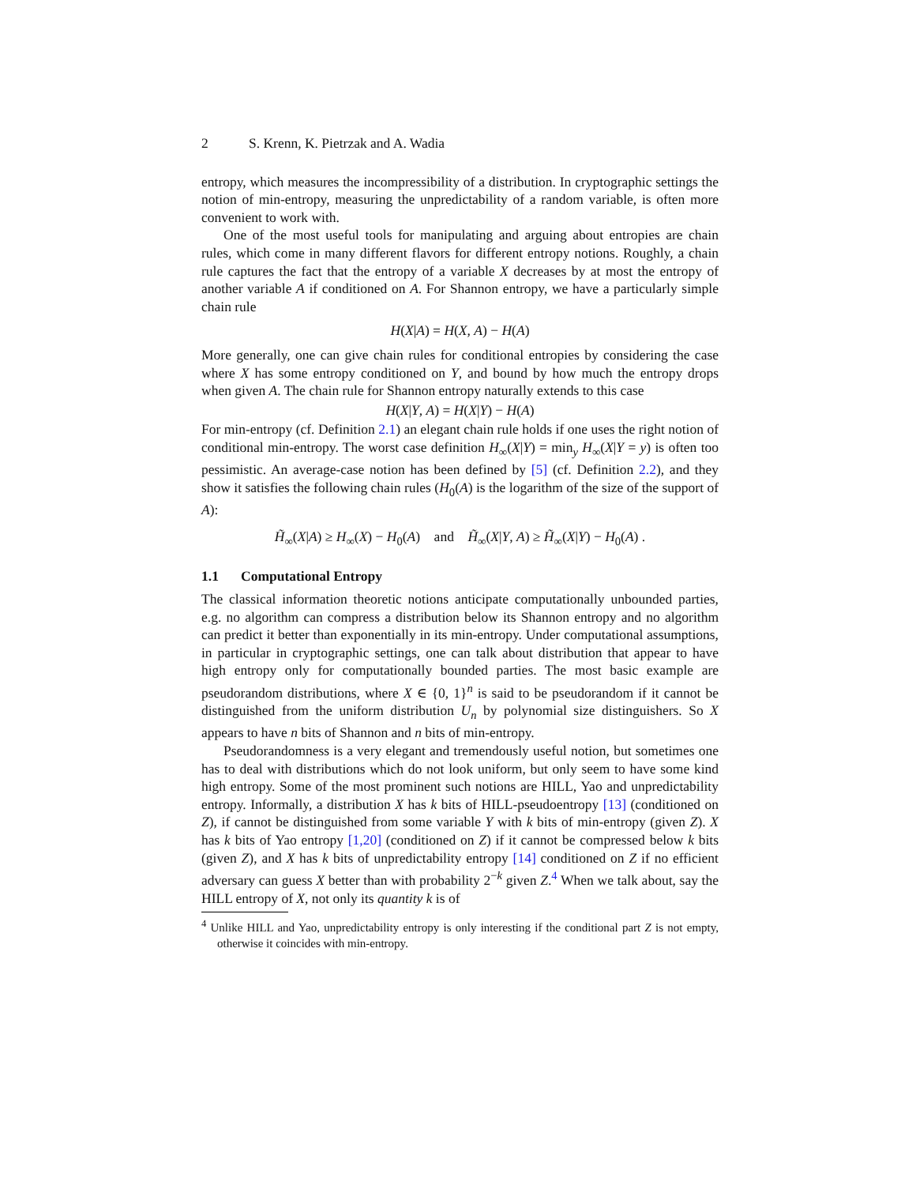2 S. Krenn, K. Pietrzak and A. Wadia
entropy, which measures the incompressibility of a distribution. In cryptographic settings the notion of min-entropy, measuring the unpredictability of a random variable, is often more convenient to work with.
One of the most useful tools for manipulating and arguing about entropies are chain rules, which come in many different flavors for different entropy notions. Roughly, a chain rule captures the fact that the entropy of a variable X decreases by at most the entropy of another variable A if conditioned on A. For Shannon entropy, we have a particularly simple chain rule
H(X|A) = H(X, A) − H(A)
More generally, one can give chain rules for conditional entropies by considering the case where X has some entropy conditioned on Y, and bound by how much the entropy drops when given A. The chain rule for Shannon entropy naturally extends to this case
H(X|Y, A) = H(X|Y) − H(A)
For min-entropy (cf. Definition 2.1) an elegant chain rule holds if one uses the right notion of conditional min-entropy. The worst case definition H<sub>∞</sub>(X|Y) = min<sub>y</sub> H<sub>∞</sub>(X|Y = y) is often too pessimistic. An average-case notion has been defined by [5] (cf. Definition 2.2), and they show it satisfies the following chain rules (H<sub>0</sub>(A) is the logarithm of the size of the support of A):
H̃<sub>∞</sub>(X|A) ≥ H<sub>∞</sub>(X) − H<sub>0</sub>(A) and H̃<sub>∞</sub>(X|Y, A) ≥ H̃<sub>∞</sub>(X|Y) − H<sub>0</sub>(A) .
1.1 Computational Entropy
The classical information theoretic notions anticipate computationally unbounded parties, e.g. no algorithm can compress a distribution below its Shannon entropy and no algorithm can predict it better than exponentially in its min-entropy. Under computational assumptions, in particular in cryptographic settings, one can talk about distribution that appear to have high entropy only for computationally bounded parties. The most basic example are pseudorandom distributions, where X ∈ {0, 1}<sup>n</sup> is said to be pseudorandom if it cannot be distinguished from the uniform distribution U<sub>n</sub> by polynomial size distinguishers. So X appears to have n bits of Shannon and n bits of min-entropy.
Pseudorandomness is a very elegant and tremendously useful notion, but sometimes one has to deal with distributions which do not look uniform, but only seem to have some kind high entropy. Some of the most prominent such notions are HILL, Yao and unpredictability entropy. Informally, a distribution X has k bits of HILL-pseudoentropy [13] (conditioned on Z), if cannot be distinguished from some variable Y with k bits of min-entropy (given Z). X has k bits of Yao entropy [1,20] (conditioned on Z) if it cannot be compressed below k bits (given Z), and X has k bits of unpredictability entropy [14] conditioned on Z if no efficient adversary can guess X better than with probability 2<sup>−k</sup> given Z.<sup>4</sup> When we talk about, say the HILL entropy of X, not only its quantity k is of
<sup>4</sup> Unlike HILL and Yao, unpredictability entropy is only interesting if the conditional part Z is not empty, otherwise it coincides with min-entropy.